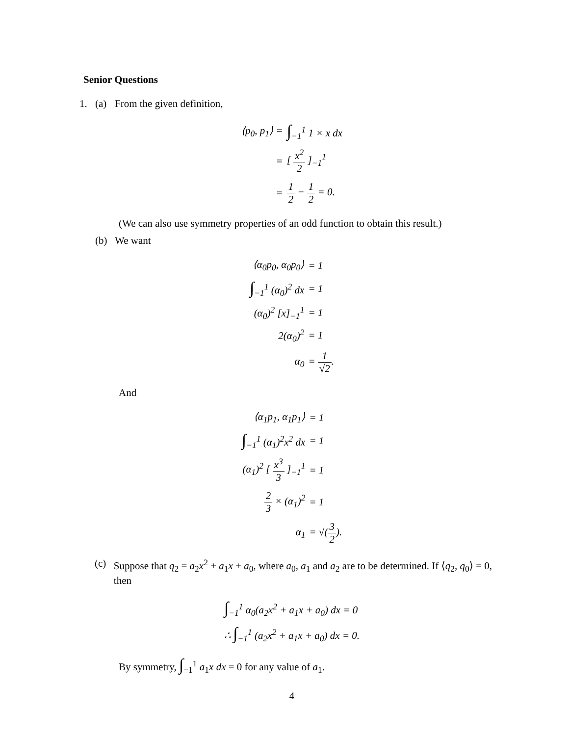Senior Questions
1. (a) From the given definition,
| ⟨p<sub>0</sub>, p<sub>1</sub>⟩ = | ∫<sub>−1</sub><sup>1</sup> 1 × x dx |
| = | [ x<sup>2</sup> 2 ]<sub>−1</sub><sup>1</sup> |
| = | 1 2 − 1 2 = 0. |
(We can also use symmetry properties of an odd function to obtain this result.)
(b) We want
| ⟨α<sub>0</sub>p<sub>0</sub>, α<sub>0</sub>p<sub>0</sub>⟩ | = 1 |
| ∫<sub>−1</sub><sup>1</sup> (α<sub>0</sub>)<sup>2</sup> dx | = 1 |
| (α<sub>0</sub>)<sup>2</sup> [x]<sub>−1</sub><sup>1</sup> | = 1 |
| 2(α<sub>0</sub>)<sup>2</sup> | = 1 |
| α<sub>0</sub> | = 1 √2 . |
And
| ⟨α<sub>1</sub>p<sub>1</sub>, α<sub>1</sub>p<sub>1</sub>⟩ | = 1 |
| ∫<sub>−1</sub><sup>1</sup> (α<sub>1</sub>)<sup>2</sup>x<sup>2</sup> dx | = 1 |
| (α<sub>1</sub>)<sup>2</sup> [ x<sup>3</sup> 3 ]<sub>−1</sub><sup>1</sup> | = 1 |
| 2 3 × (α<sub>1</sub>)<sup>2</sup> | = 1 |
| α<sub>1</sub> | = √( 3 2 ). |
(c) Suppose that q<sub>2</sub> = a<sub>2</sub>x<sup>2</sup> + a<sub>1</sub>x + a<sub>0</sub>, where a<sub>0</sub>, a<sub>1</sub> and a<sub>2</sub> are to be determined. If ⟨q<sub>2</sub>, q<sub>0</sub>⟩ = 0, then
| ∫<sub>−1</sub><sup>1</sup> α<sub>0</sub>(a<sub>2</sub>x<sup>2</sup> + a<sub>1</sub>x + a<sub>0</sub>) dx = 0 |
| ∴ ∫<sub>−1</sub><sup>1</sup> (a<sub>2</sub>x<sup>2</sup> + a<sub>1</sub>x + a<sub>0</sub>) dx = 0. |
By symmetry, ∫<sub>−1</sub><sup>1</sup> a<sub>1</sub>x dx = 0 for any value of a<sub>1</sub>.
4